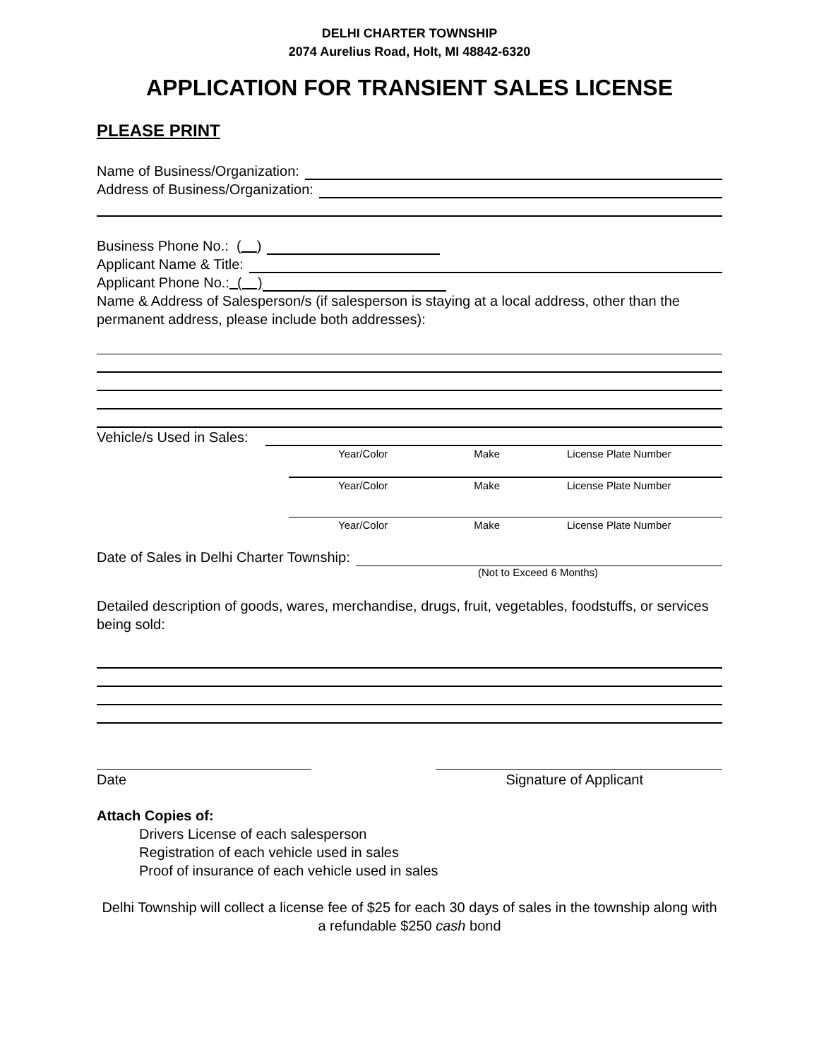DELHI CHARTER TOWNSHIP
2074 Aurelius Road, Holt, MI 48842-6320
APPLICATION FOR TRANSIENT SALES LICENSE
PLEASE PRINT
Name of Business/Organization:
Address of Business/Organization:
Business Phone No.: ( )
Applicant Name & Title:
Applicant Phone No.: ( )
Name & Address of Salesperson/s (if salesperson is staying at a local address, other than the permanent address, please include both addresses):
Vehicle/s Used in Sales:
Year/Color Make License Plate Number
Year/Color Make License Plate Number
Year/Color Make License Plate Number
Date of Sales in Delhi Charter Township:
(Not to Exceed 6 Months)
Detailed description of goods, wares, merchandise, drugs, fruit, vegetables, foodstuffs, or services being sold:
Date Signature of Applicant
Attach Copies of:
Drivers License of each salesperson
Registration of each vehicle used in sales
Proof of insurance of each vehicle used in sales
Delhi Township will collect a license fee of $25 for each 30 days of sales in the township along with a refundable $250 cash bond